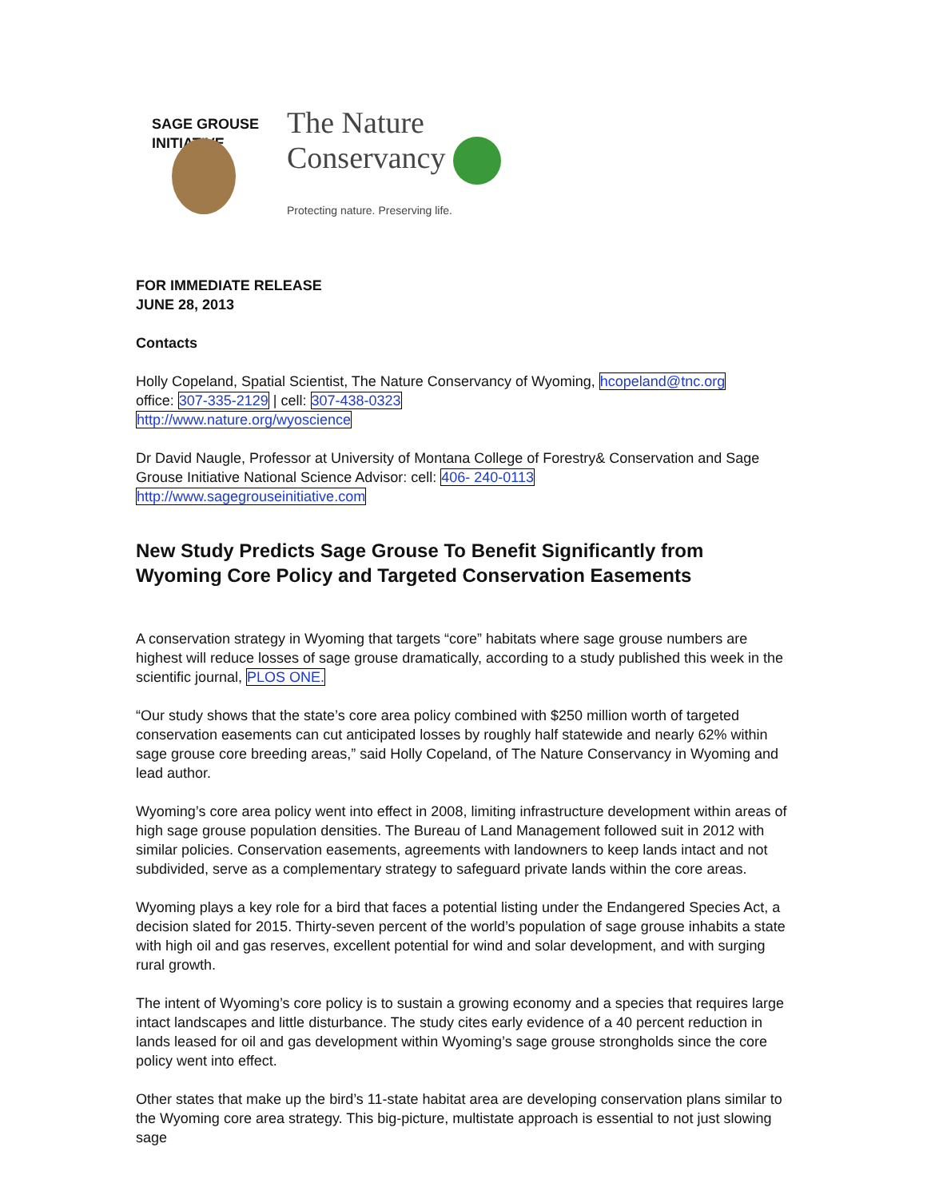SAGE GROUSE INITIATIVE
The Nature
Conservancy
Protecting nature. Preserving life.
FOR IMMEDIATE RELEASE
JUNE 28, 2013
Contacts
Holly Copeland, Spatial Scientist, The Nature Conservancy of Wyoming, hcopeland@tnc.org
office: 307-335-2129 | cell: 307-438-0323
http://www.nature.org/wyoscience
Dr David Naugle, Professor at University of Montana College of Forestry& Conservation and Sage Grouse Initiative National Science Advisor: cell: 406- 240-0113
http://www.sagegrouseinitiative.com
New Study Predicts Sage Grouse To Benefit Significantly from Wyoming Core Policy and Targeted Conservation Easements
A conservation strategy in Wyoming that targets “core” habitats where sage grouse numbers are highest will reduce losses of sage grouse dramatically, according to a study published this week in the scientific journal, PLOS ONE.
“Our study shows that the state’s core area policy combined with $250 million worth of targeted conservation easements can cut anticipated losses by roughly half statewide and nearly 62% within sage grouse core breeding areas,” said Holly Copeland, of The Nature Conservancy in Wyoming and lead author.
Wyoming’s core area policy went into effect in 2008, limiting infrastructure development within areas of high sage grouse population densities. The Bureau of Land Management followed suit in 2012 with similar policies. Conservation easements, agreements with landowners to keep lands intact and not subdivided, serve as a complementary strategy to safeguard private lands within the core areas.
Wyoming plays a key role for a bird that faces a potential listing under the Endangered Species Act, a decision slated for 2015. Thirty-seven percent of the world’s population of sage grouse inhabits a state with high oil and gas reserves, excellent potential for wind and solar development, and with surging rural growth.
The intent of Wyoming’s core policy is to sustain a growing economy and a species that requires large intact landscapes and little disturbance. The study cites early evidence of a 40 percent reduction in lands leased for oil and gas development within Wyoming’s sage grouse strongholds since the core policy went into effect.
Other states that make up the bird’s 11-state habitat area are developing conservation plans similar to the Wyoming core area strategy. This big-picture, multistate approach is essential to not just slowing sage